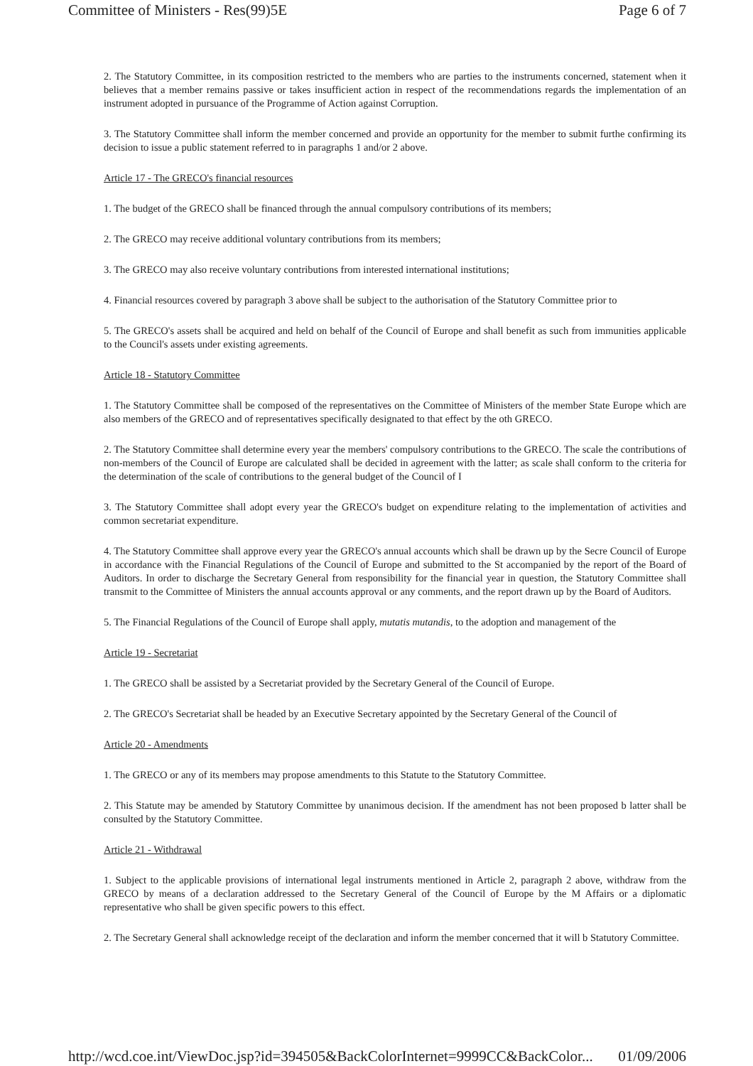Committee of Ministers - Res(99)5E Page 6 of 7
2. The Statutory Committee, in its composition restricted to the members who are parties to the instruments concerned, statement when it believes that a member remains passive or takes insufficient action in respect of the recommendations regards the implementation of an instrument adopted in pursuance of the Programme of Action against Corruption.
3. The Statutory Committee shall inform the member concerned and provide an opportunity for the member to submit furthe confirming its decision to issue a public statement referred to in paragraphs 1 and/or 2 above.
Article 17 - The GRECO's financial resources
1. The budget of the GRECO shall be financed through the annual compulsory contributions of its members;
2. The GRECO may receive additional voluntary contributions from its members;
3. The GRECO may also receive voluntary contributions from interested international institutions;
4. Financial resources covered by paragraph 3 above shall be subject to the authorisation of the Statutory Committee prior to
5. The GRECO's assets shall be acquired and held on behalf of the Council of Europe and shall benefit as such from immunities applicable to the Council's assets under existing agreements.
Article 18 - Statutory Committee
1. The Statutory Committee shall be composed of the representatives on the Committee of Ministers of the member State Europe which are also members of the GRECO and of representatives specifically designated to that effect by the oth GRECO.
2. The Statutory Committee shall determine every year the members' compulsory contributions to the GRECO. The scale the contributions of non-members of the Council of Europe are calculated shall be decided in agreement with the latter; as scale shall conform to the criteria for the determination of the scale of contributions to the general budget of the Council of I
3. The Statutory Committee shall adopt every year the GRECO's budget on expenditure relating to the implementation of activities and common secretariat expenditure.
4. The Statutory Committee shall approve every year the GRECO's annual accounts which shall be drawn up by the Secre Council of Europe in accordance with the Financial Regulations of the Council of Europe and submitted to the St accompanied by the report of the Board of Auditors. In order to discharge the Secretary General from responsibility for the financial year in question, the Statutory Committee shall transmit to the Committee of Ministers the annual accounts approval or any comments, and the report drawn up by the Board of Auditors.
5. The Financial Regulations of the Council of Europe shall apply, mutatis mutandis, to the adoption and management of the
Article 19 - Secretariat
1. The GRECO shall be assisted by a Secretariat provided by the Secretary General of the Council of Europe.
2. The GRECO's Secretariat shall be headed by an Executive Secretary appointed by the Secretary General of the Council of
Article 20 - Amendments
1. The GRECO or any of its members may propose amendments to this Statute to the Statutory Committee.
2. This Statute may be amended by Statutory Committee by unanimous decision. If the amendment has not been proposed b latter shall be consulted by the Statutory Committee.
Article 21 - Withdrawal
1. Subject to the applicable provisions of international legal instruments mentioned in Article 2, paragraph 2 above, withdraw from the GRECO by means of a declaration addressed to the Secretary General of the Council of Europe by the M Affairs or a diplomatic representative who shall be given specific powers to this effect.
2. The Secretary General shall acknowledge receipt of the declaration and inform the member concerned that it will b Statutory Committee.
http://wcd.coe.int/ViewDoc.jsp?id=394505&BackColorInternet=9999CC&BackColor... 01/09/2006